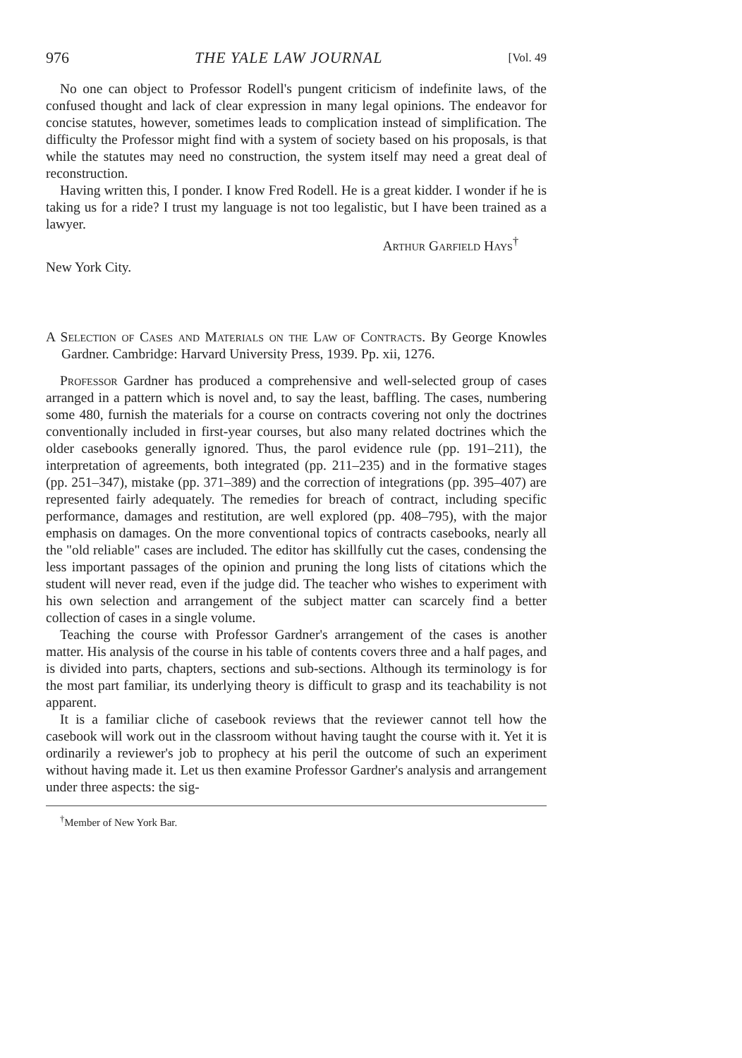976 THE YALE LAW JOURNAL [Vol. 49
No one can object to Professor Rodell's pungent criticism of indefinite laws, of the confused thought and lack of clear expression in many legal opinions. The endeavor for concise statutes, however, sometimes leads to complication instead of simplification. The difficulty the Professor might find with a system of society based on his proposals, is that while the statutes may need no construction, the system itself may need a great deal of reconstruction.
Having written this, I ponder. I know Fred Rodell. He is a great kidder. I wonder if he is taking us for a ride? I trust my language is not too legalistic, but I have been trained as a lawyer.
Arthur Garfield Hays<sup>†</sup>
New York City.
A Selection of Cases and Materials on the Law of Contracts. By George Knowles Gardner. Cambridge: Harvard University Press, 1939. Pp. xii, 1276.
Professor Gardner has produced a comprehensive and well-selected group of cases arranged in a pattern which is novel and, to say the least, baffling. The cases, numbering some 480, furnish the materials for a course on contracts covering not only the doctrines conventionally included in first-year courses, but also many related doctrines which the older casebooks generally ignored. Thus, the parol evidence rule (pp. 191–211), the interpretation of agreements, both integrated (pp. 211–235) and in the formative stages (pp. 251–347), mistake (pp. 371–389) and the correction of integrations (pp. 395–407) are represented fairly adequately. The remedies for breach of contract, including specific performance, damages and restitution, are well explored (pp. 408–795), with the major emphasis on damages. On the more conventional topics of contracts casebooks, nearly all the "old reliable" cases are included. The editor has skillfully cut the cases, condensing the less important passages of the opinion and pruning the long lists of citations which the student will never read, even if the judge did. The teacher who wishes to experiment with his own selection and arrangement of the subject matter can scarcely find a better collection of cases in a single volume.
Teaching the course with Professor Gardner's arrangement of the cases is another matter. His analysis of the course in his table of contents covers three and a half pages, and is divided into parts, chapters, sections and sub-sections. Although its terminology is for the most part familiar, its underlying theory is difficult to grasp and its teachability is not apparent.
It is a familiar cliche of casebook reviews that the reviewer cannot tell how the casebook will work out in the classroom without having taught the course with it. Yet it is ordinarily a reviewer's job to prophecy at his peril the outcome of such an experiment without having made it. Let us then examine Professor Gardner's analysis and arrangement under three aspects: the sig-
<sup>†</sup> Member of New York Bar.